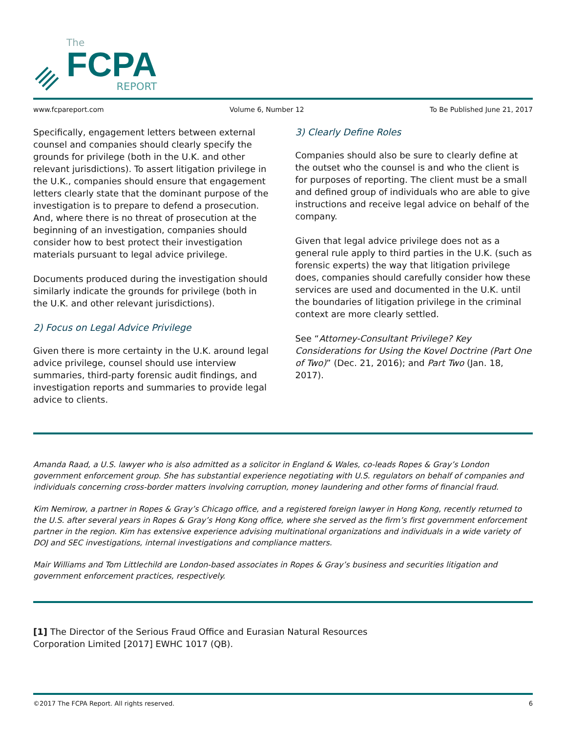The
FCPA
REPORT
www.fcpareport.com Volume 6, Number 12 To Be Published June 21, 2017
Specifically, engagement letters between external counsel and companies should clearly specify the grounds for privilege (both in the U.K. and other relevant jurisdictions). To assert litigation privilege in the U.K., companies should ensure that engagement letters clearly state that the dominant purpose of the investigation is to prepare to defend a prosecution. And, where there is no threat of prosecution at the beginning of an investigation, companies should consider how to best protect their investigation materials pursuant to legal advice privilege.
Documents produced during the investigation should similarly indicate the grounds for privilege (both in the U.K. and other relevant jurisdictions).
2) Focus on Legal Advice Privilege
Given there is more certainty in the U.K. around legal advice privilege, counsel should use interview summaries, third-party forensic audit findings, and investigation reports and summaries to provide legal advice to clients.
3) Clearly Define Roles
Companies should also be sure to clearly define at the outset who the counsel is and who the client is for purposes of reporting. The client must be a small and defined group of individuals who are able to give instructions and receive legal advice on behalf of the company.
Given that legal advice privilege does not as a general rule apply to third parties in the U.K. (such as forensic experts) the way that litigation privilege does, companies should carefully consider how these services are used and documented in the U.K. until the boundaries of litigation privilege in the criminal context are more clearly settled.
See “Attorney-Consultant Privilege? Key Considerations for Using the Kovel Doctrine (Part One of Two)” (Dec. 21, 2016); and Part Two (Jan. 18, 2017).
Amanda Raad, a U.S. lawyer who is also admitted as a solicitor in England & Wales, co-leads Ropes & Gray’s London government enforcement group. She has substantial experience negotiating with U.S. regulators on behalf of companies and individuals concerning cross-border matters involving corruption, money laundering and other forms of financial fraud.
Kim Nemirow, a partner in Ropes & Gray’s Chicago office, and a registered foreign lawyer in Hong Kong, recently returned to the U.S. after several years in Ropes & Gray’s Hong Kong office, where she served as the firm’s first government enforcement partner in the region. Kim has extensive experience advising multinational organizations and individuals in a wide variety of DOJ and SEC investigations, internal investigations and compliance matters.
Mair Williams and Tom Littlechild are London-based associates in Ropes & Gray’s business and securities litigation and government enforcement practices, respectively.
[1] The Director of the Serious Fraud Office and Eurasian Natural Resources
Corporation Limited [2017] EWHC 1017 (QB).
©2017 The FCPA Report. All rights reserved. 6